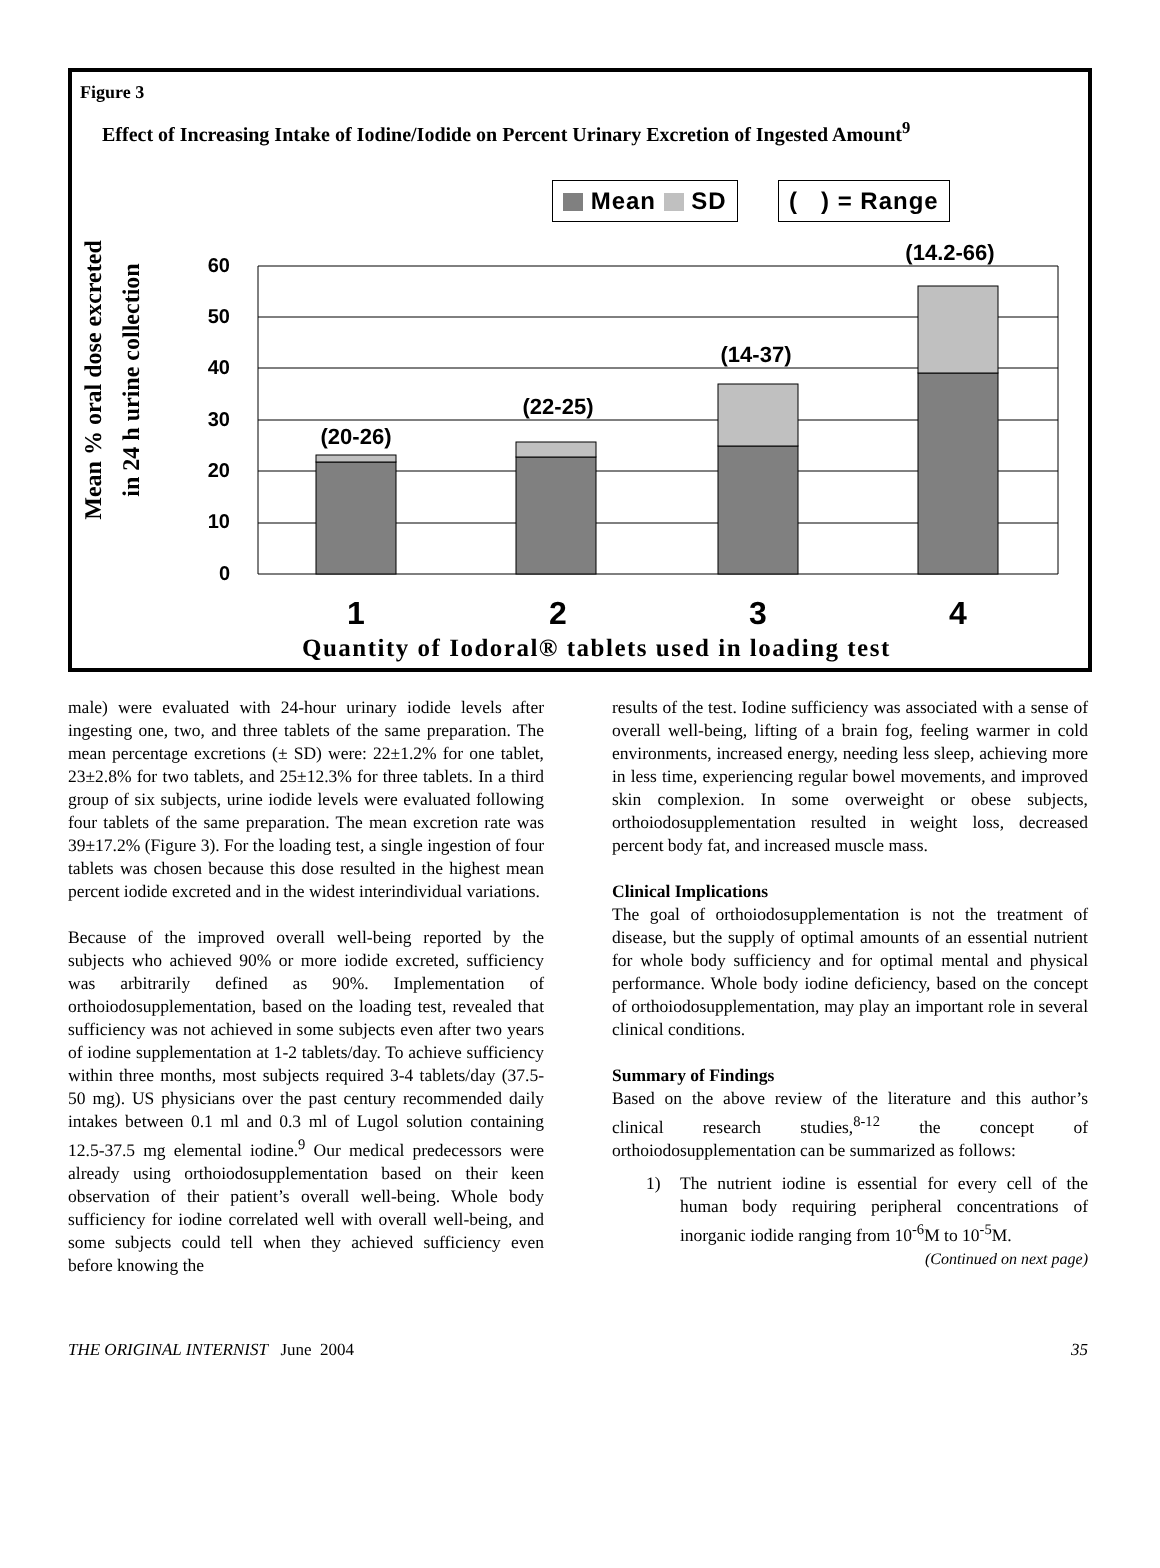Figure 3
Effect of Increasing Intake of Iodine/Iodide on Percent Urinary Excretion of Ingested Amount<sup>9</sup>
Mean SD ( ) = Range
Mean % oral dose excreted
in 24 h urine collection
60
50
40
30
20
10
0
(20-26)
(22-25)
(14-37)
(14.2-66)
1
2
3
4
Quantity of Iodoral® tablets used in loading test
male) were evaluated with 24-hour urinary iodide levels after ingesting one, two, and three tablets of the same preparation. The mean percentage excretions (± SD) were: 22±1.2% for one tablet, 23±2.8% for two tablets, and 25±12.3% for three tablets. In a third group of six subjects, urine iodide levels were evaluated following four tablets of the same preparation. The mean excretion rate was 39±17.2% (Figure 3). For the loading test, a single ingestion of four tablets was chosen because this dose resulted in the highest mean percent iodide excreted and in the widest interindividual variations.
Because of the improved overall well-being reported by the subjects who achieved 90% or more iodide excreted, sufficiency was arbitrarily defined as 90%. Implementation of orthoiodosupplementation, based on the loading test, revealed that sufficiency was not achieved in some subjects even after two years of iodine supplementation at 1-2 tablets/day. To achieve sufficiency within three months, most subjects required 3-4 tablets/day (37.5-50 mg). US physicians over the past century recommended daily intakes between 0.1 ml and 0.3 ml of Lugol solution containing 12.5-37.5 mg elemental iodine.<sup>9</sup> Our medical predecessors were already using orthoiodosupplementation based on their keen observation of their patient’s overall well-being. Whole body sufficiency for iodine correlated well with overall well-being, and some subjects could tell when they achieved sufficiency even before knowing the
results of the test. Iodine sufficiency was associated with a sense of overall well-being, lifting of a brain fog, feeling warmer in cold environments, increased energy, needing less sleep, achieving more in less time, experiencing regular bowel movements, and improved skin complexion. In some overweight or obese subjects, orthoiodosupplementation resulted in weight loss, decreased percent body fat, and increased muscle mass.
Clinical Implications
The goal of orthoiodosupplementation is not the treatment of disease, but the supply of optimal amounts of an essential nutrient for whole body sufficiency and for optimal mental and physical performance. Whole body iodine deficiency, based on the concept of orthoiodosupplementation, may play an important role in several clinical conditions.
Summary of Findings
Based on the above review of the literature and this author’s clinical research studies,<sup>8-12</sup> the concept of orthoiodosupplementation can be summarized as follows:
1) The nutrient iodine is essential for every cell of the human body requiring peripheral concentrations of inorganic iodide ranging from 10<sup>-6</sup>M to 10<sup>-5</sup>M.
(Continued on next page)
THE ORIGINAL INTERNIST June 2004 35